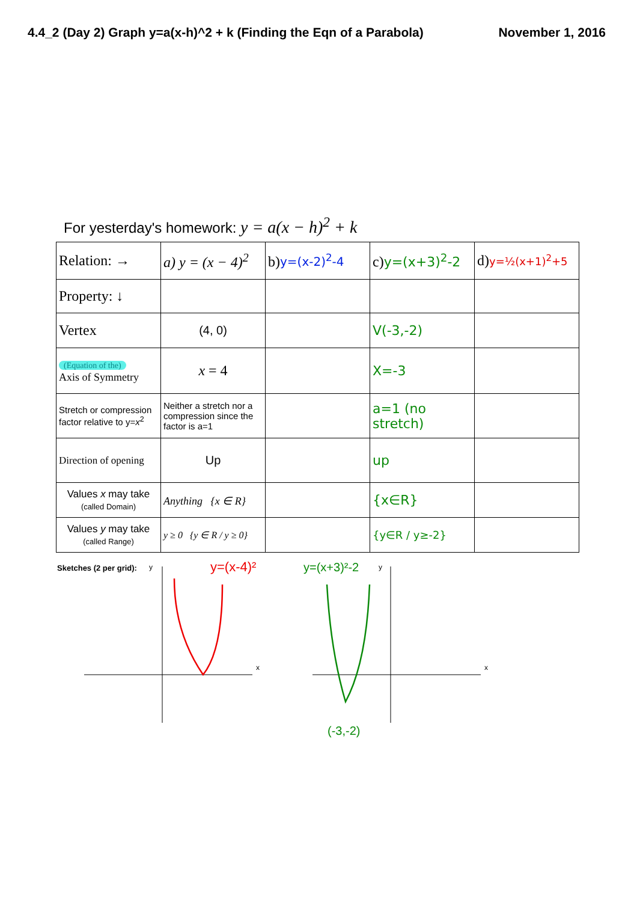4.4_2 (Day 2) Graph y=a(x-h)^2 + k (Finding the Eqn of a Parabola) November 1, 2016
For yesterday's homework: y = a(x − h)<sup>2</sup> + k
| Relation: → | a) y = (x − 4)<sup>2</sup> | b) y=(x-2)<sup>2</sup>-4 | c) y=(x+3)<sup>2</sup>-2 | d) y=½(x+1)<sup>2</sup>+5 |
| Property: ↓ | | | | |
| Vertex | (4, 0) | | V(-3,-2) | |
| (Equation of the) Axis of Symmetry | x = 4 | | X=-3 | |
| Stretch or compression factor relative to y= x<sup>2</sup> | Neither a stretch nor a compression since the factor is a=1 | | a=1 (no stretch) | |
| Direction of opening | Up | | up | |
| Values x may take (called Domain) | Anything {x ∈ R} | | {x∈R} | |
| Values y may take (called Range) | y ≥ 0 {y ∈ R / y ≥ 0} | | {y∈R / y≥-2} | |
Sketches (2 per grid):
y
x
y
x
y=(x-4)²
y=(x+3)²-2
(-3,-2)